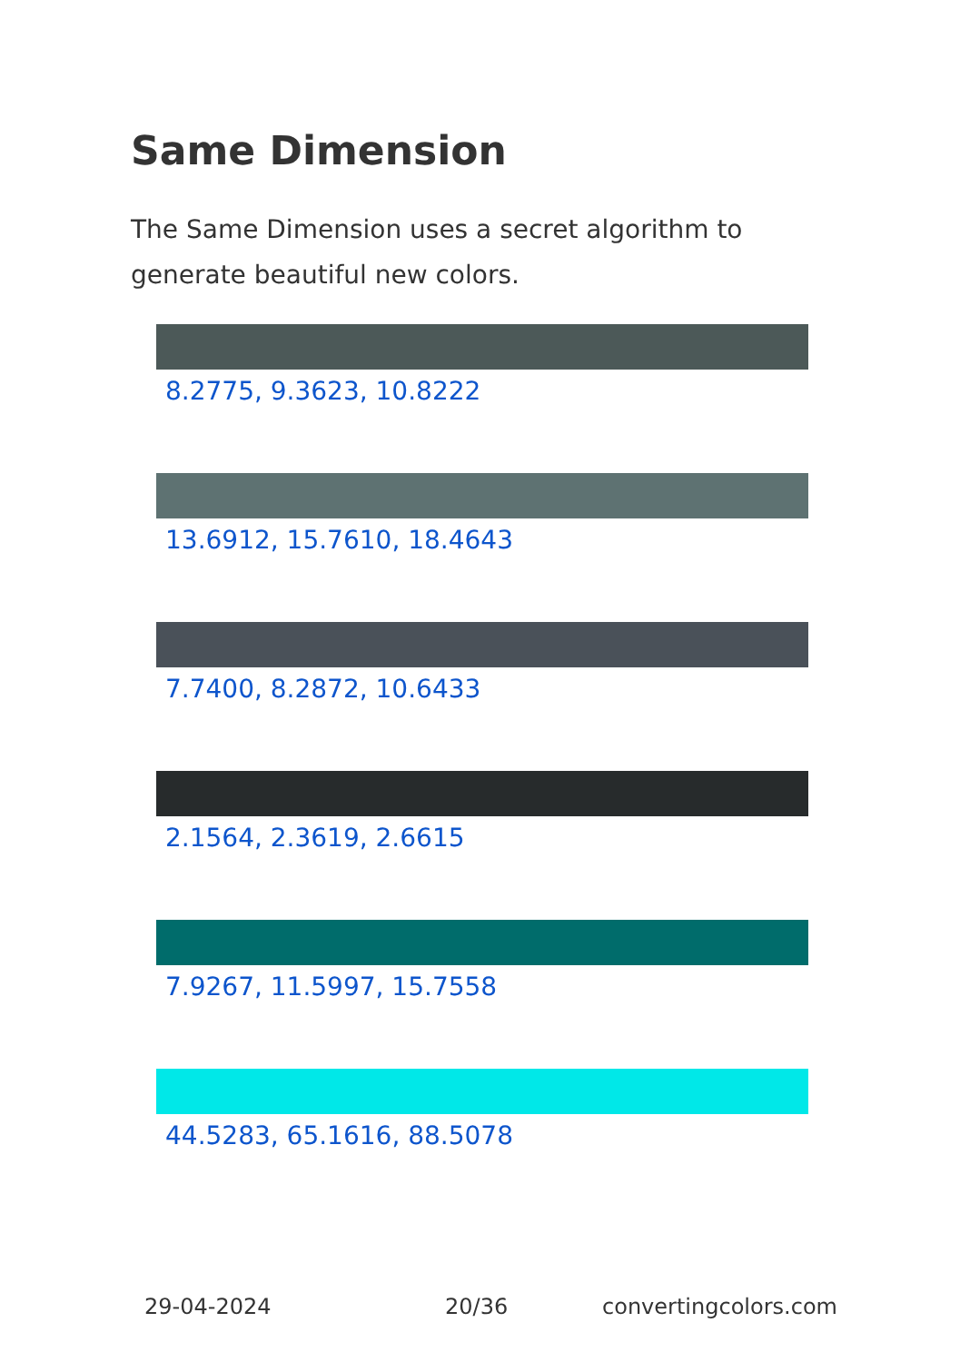Same Dimension
The Same Dimension uses a secret algorithm to generate beautiful new colors.
8.2775, 9.3623, 10.8222
13.6912, 15.7610, 18.4643
7.7400, 8.2872, 10.6433
2.1564, 2.3619, 2.6615
7.9267, 11.5997, 15.7558
44.5283, 65.1616, 88.5078
29-04-2024 20/36 convertingcolors.com